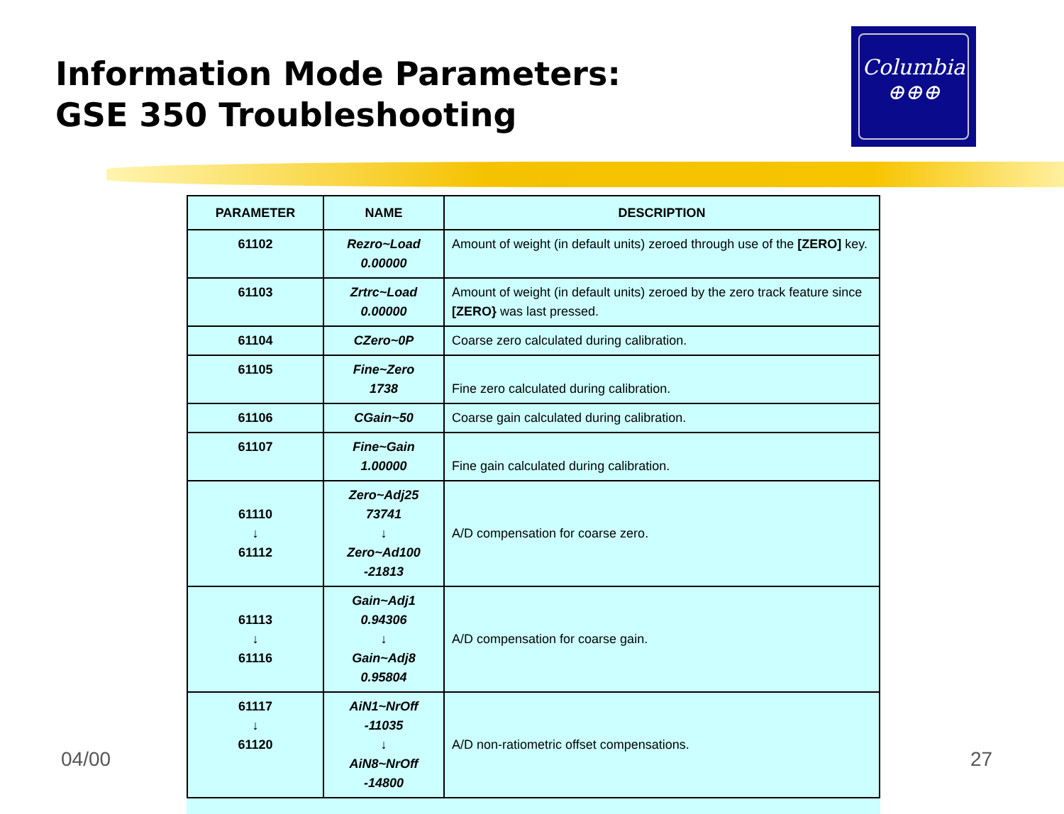Information Mode Parameters:
GSE 350 Troubleshooting
Columbia
⊕⊕⊕
| PARAMETER | NAME | DESCRIPTION |
| --- | --- | --- |
| 61102 | Rezro~Load 0.00000 | Amount of weight (in default units) zeroed through use of the [ZERO] key. |
| 61103 | Zrtrc~Load 0.00000 | Amount of weight (in default units) zeroed by the zero track feature since [ZERO} was last pressed. |
| 61104 | CZero~0P | Coarse zero calculated during calibration. |
| 61105 | Fine~Zero 1738 | Fine zero calculated during calibration. |
| 61106 | CGain~50 | Coarse gain calculated during calibration. |
| 61107 | Fine~Gain 1.00000 | Fine gain calculated during calibration. |
| 61110 ↓ 61112 | Zero~Adj25 73741 ↓ Zero~Ad100 -21813 | A/D compensation for coarse zero. |
| 61113 ↓ 61116 | Gain~Adj1 0.94306 ↓ Gain~Adj8 0.95804 | A/D compensation for coarse gain. |
| 61117 ↓ 61120 | AiN1~NrOff -11035 ↓ AiN8~NrOff -14800 | A/D non-ratiometric offset compensations. |
04/00 27